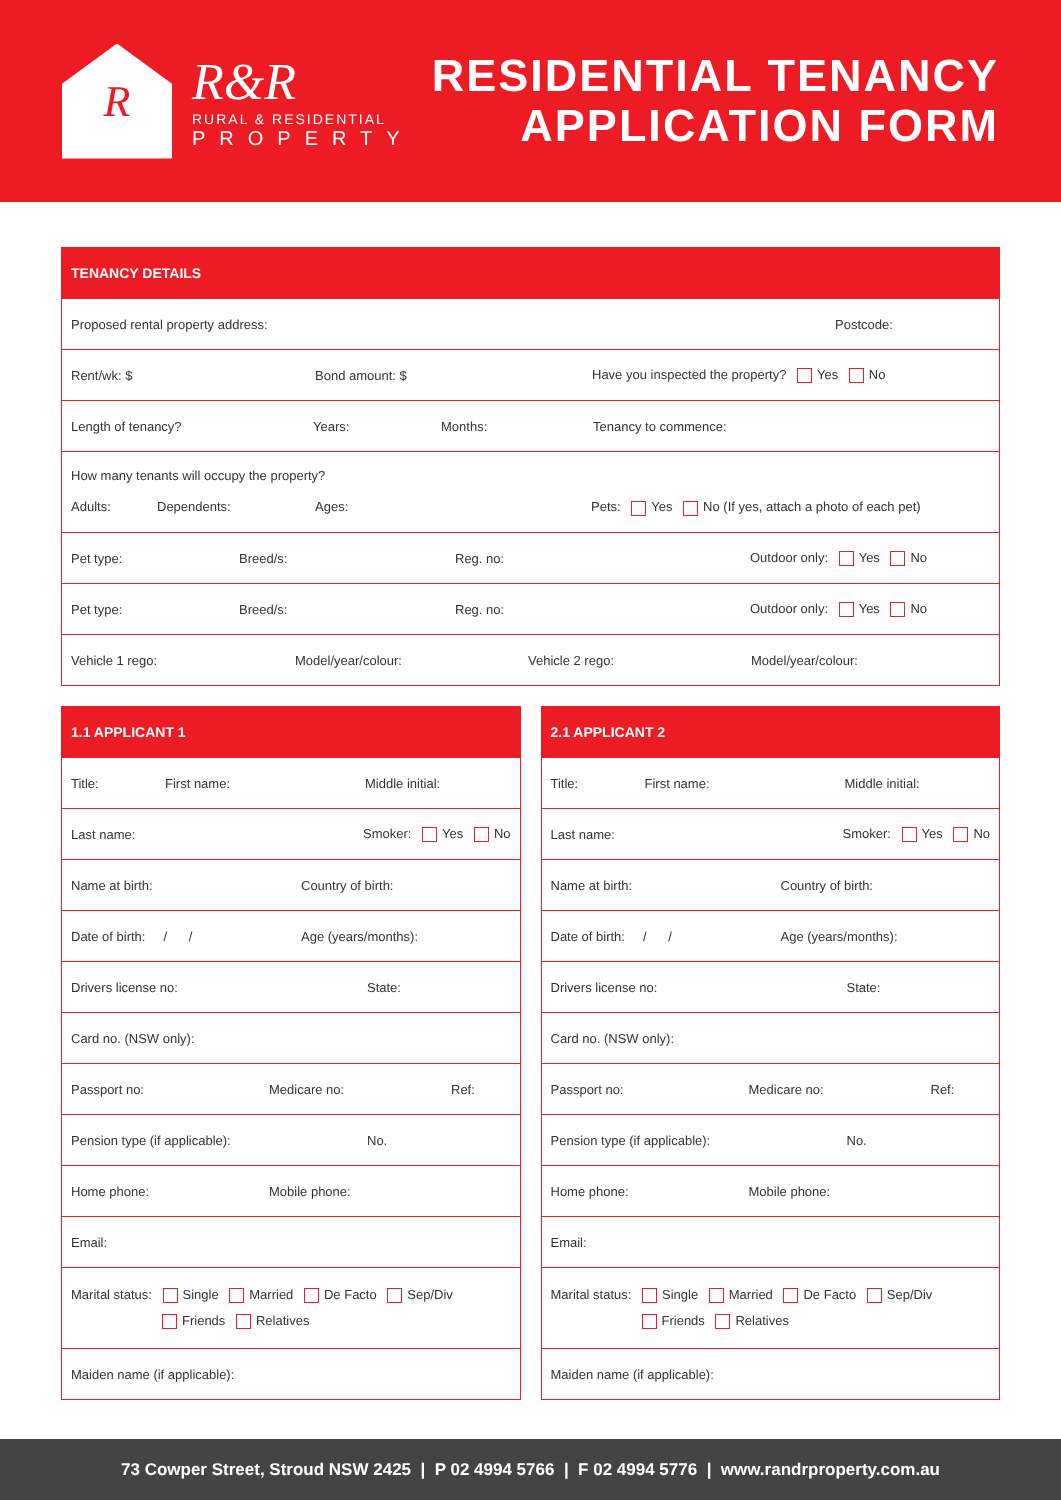R
R&R
RURAL & RESIDENTIAL
PROPERTY
RESIDENTIAL TENANCY
APPLICATION FORM
TENANCY DETAILS
Proposed rental property address: Postcode:
Rent/wk: $ Bond amount: $ Have you inspected the property? Yes No
Length of tenancy? Years: Months: Tenancy to commence:
How many tenants will occupy the property?
Adults: Dependents: Ages: Pets: Yes No (If yes, attach a photo of each pet)
Pet type: Breed/s: Reg. no: Outdoor only: Yes No
Pet type: Breed/s: Reg. no: Outdoor only: Yes No
Vehicle 1 rego: Model/year/colour: Vehicle 2 rego: Model/year/colour:
1.1 APPLICANT 1
Title: First name: Middle initial:
Last name: Smoker: Yes No
Name at birth: Country of birth:
Date of birth: / / Age (years/months):
Drivers license no: State:
Card no. (NSW only):
Passport no: Medicare no: Ref:
Pension type (if applicable): No.
Home phone: Mobile phone:
Email:
Marital status: Single Married De Facto Sep/Div
Friends Relatives
Maiden name (if applicable):
2.1 APPLICANT 2
Title: First name: Middle initial:
Last name: Smoker: Yes No
Name at birth: Country of birth:
Date of birth: / / Age (years/months):
Drivers license no: State:
Card no. (NSW only):
Passport no: Medicare no: Ref:
Pension type (if applicable): No.
Home phone: Mobile phone:
Email:
Marital status: Single Married De Facto Sep/Div
Friends Relatives
Maiden name (if applicable):
73 Cowper Street, Stroud NSW 2425 | P 02 4994 5766 | F 02 4994 5776 | www.randrproperty.com.au